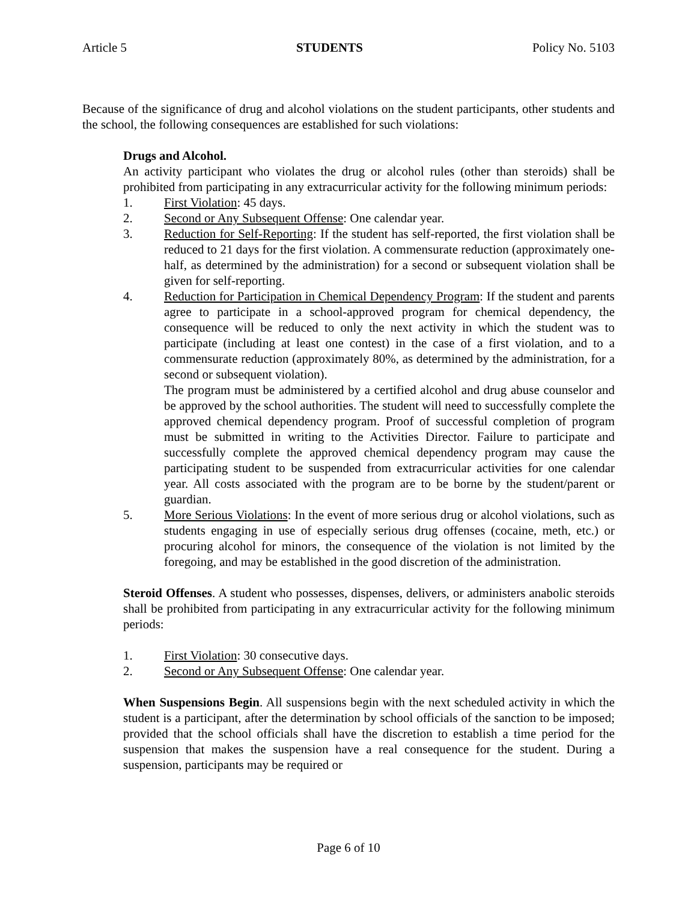Article 5 STUDENTS Policy No. 5103
Because of the significance of drug and alcohol violations on the student participants, other students and the school, the following consequences are established for such violations:
Drugs and Alcohol.
An activity participant who violates the drug or alcohol rules (other than steroids) shall be prohibited from participating in any extracurricular activity for the following minimum periods:
1. First Violation: 45 days.
2. Second or Any Subsequent Offense: One calendar year.
3. Reduction for Self-Reporting: If the student has self-reported, the first violation shall be reduced to 21 days for the first violation. A commensurate reduction (approximately one-half, as determined by the administration) for a second or subsequent violation shall be given for self-reporting.
4. Reduction for Participation in Chemical Dependency Program: If the student and parents agree to participate in a school-approved program for chemical dependency, the consequence will be reduced to only the next activity in which the student was to participate (including at least one contest) in the case of a first violation, and to a commensurate reduction (approximately 80%, as determined by the administration, for a second or subsequent violation).
The program must be administered by a certified alcohol and drug abuse counselor and be approved by the school authorities. The student will need to successfully complete the approved chemical dependency program. Proof of successful completion of program must be submitted in writing to the Activities Director. Failure to participate and successfully complete the approved chemical dependency program may cause the participating student to be suspended from extracurricular activities for one calendar year. All costs associated with the program are to be borne by the student/parent or guardian.
5. More Serious Violations: In the event of more serious drug or alcohol violations, such as students engaging in use of especially serious drug offenses (cocaine, meth, etc.) or procuring alcohol for minors, the consequence of the violation is not limited by the foregoing, and may be established in the good discretion of the administration.
Steroid Offenses. A student who possesses, dispenses, delivers, or administers anabolic steroids shall be prohibited from participating in any extracurricular activity for the following minimum periods:
1. First Violation: 30 consecutive days.
2. Second or Any Subsequent Offense: One calendar year.
When Suspensions Begin. All suspensions begin with the next scheduled activity in which the student is a participant, after the determination by school officials of the sanction to be imposed; provided that the school officials shall have the discretion to establish a time period for the suspension that makes the suspension have a real consequence for the student. During a suspension, participants may be required or
Page 6 of 10